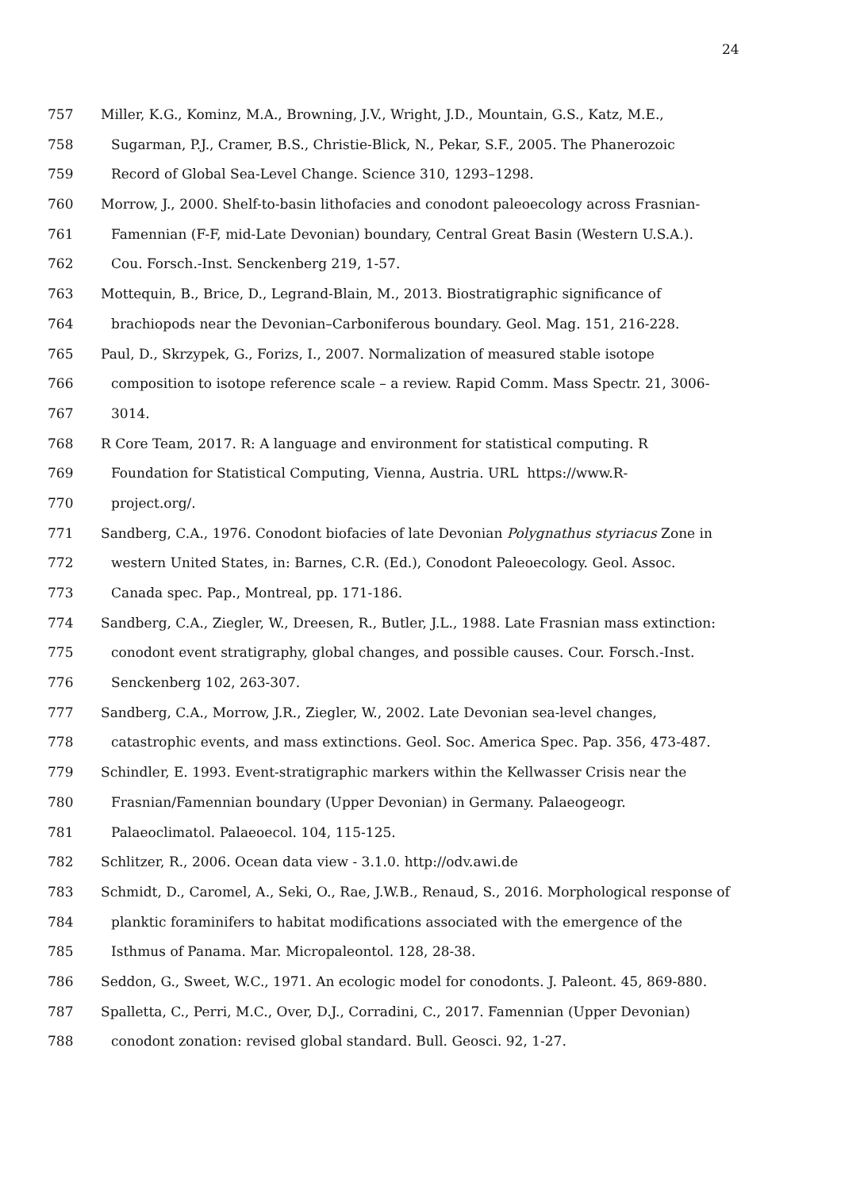24
757 Miller, K.G., Kominz, M.A., Browning, J.V., Wright, J.D., Mountain, G.S., Katz, M.E.,
758 Sugarman, P.J., Cramer, B.S., Christie-Blick, N., Pekar, S.F., 2005. The Phanerozoic
759 Record of Global Sea-Level Change. Science 310, 1293–1298.
760 Morrow, J., 2000. Shelf-to-basin lithofacies and conodont paleoecology across Frasnian-
761 Famennian (F-F, mid-Late Devonian) boundary, Central Great Basin (Western U.S.A.).
762 Cou. Forsch.-Inst. Senckenberg 219, 1-57.
763 Mottequin, B., Brice, D., Legrand-Blain, M., 2013. Biostratigraphic significance of
764 brachiopods near the Devonian–Carboniferous boundary. Geol. Mag. 151, 216-228.
765 Paul, D., Skrzypek, G., Forizs, I., 2007. Normalization of measured stable isotope
766 composition to isotope reference scale – a review. Rapid Comm. Mass Spectr. 21, 3006-
767 3014.
768 R Core Team, 2017. R: A language and environment for statistical computing. R
769 Foundation for Statistical Computing, Vienna, Austria. URL https://www.R-
770 project.org/.
771 Sandberg, C.A., 1976. Conodont biofacies of late Devonian Polygnathus styriacus Zone in
772 western United States, in: Barnes, C.R. (Ed.), Conodont Paleoecology. Geol. Assoc.
773 Canada spec. Pap., Montreal, pp. 171-186.
774 Sandberg, C.A., Ziegler, W., Dreesen, R., Butler, J.L., 1988. Late Frasnian mass extinction:
775 conodont event stratigraphy, global changes, and possible causes. Cour. Forsch.-Inst.
776 Senckenberg 102, 263-307.
777 Sandberg, C.A., Morrow, J.R., Ziegler, W., 2002. Late Devonian sea-level changes,
778 catastrophic events, and mass extinctions. Geol. Soc. America Spec. Pap. 356, 473-487.
779 Schindler, E. 1993. Event-stratigraphic markers within the Kellwasser Crisis near the
780 Frasnian/Famennian boundary (Upper Devonian) in Germany. Palaeogeogr.
781 Palaeoclimatol. Palaeoecol. 104, 115-125.
782 Schlitzer, R., 2006. Ocean data view - 3.1.0. http://odv.awi.de
783 Schmidt, D., Caromel, A., Seki, O., Rae, J.W.B., Renaud, S., 2016. Morphological response of
784 planktic foraminifers to habitat modifications associated with the emergence of the
785 Isthmus of Panama. Mar. Micropaleontol. 128, 28-38.
786 Seddon, G., Sweet, W.C., 1971. An ecologic model for conodonts. J. Paleont. 45, 869-880.
787 Spalletta, C., Perri, M.C., Over, D.J., Corradini, C., 2017. Famennian (Upper Devonian)
788 conodont zonation: revised global standard. Bull. Geosci. 92, 1-27.